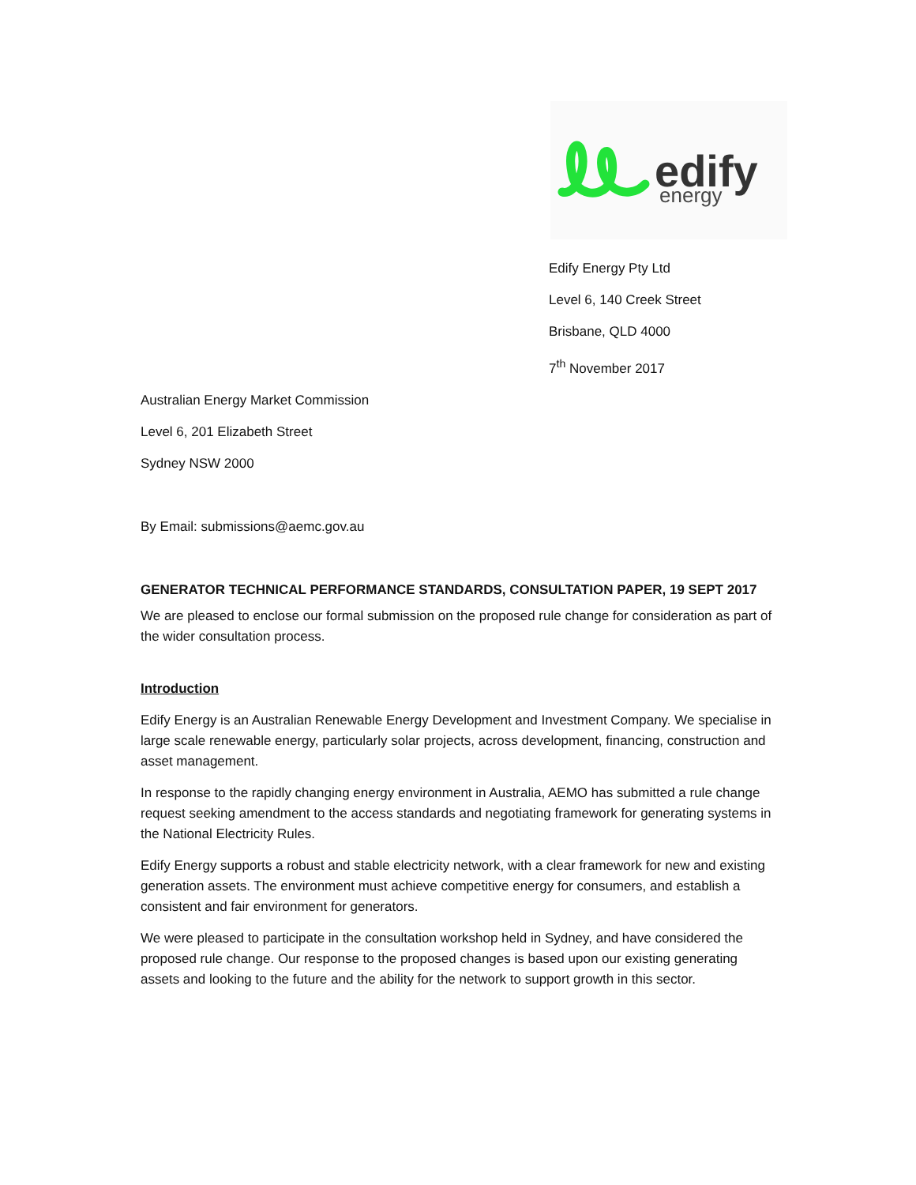edify
energy
Edify Energy Pty Ltd
Level 6, 140 Creek Street
Brisbane, QLD 4000
7<sup>th</sup> November 2017
Australian Energy Market Commission
Level 6, 201 Elizabeth Street
Sydney NSW 2000
By Email: submissions@aemc.gov.au
GENERATOR TECHNICAL PERFORMANCE STANDARDS, CONSULTATION PAPER, 19 SEPT 2017
We are pleased to enclose our formal submission on the proposed rule change for consideration as part of the wider consultation process.
Introduction
Edify Energy is an Australian Renewable Energy Development and Investment Company. We specialise in large scale renewable energy, particularly solar projects, across development, financing, construction and asset management.
In response to the rapidly changing energy environment in Australia, AEMO has submitted a rule change request seeking amendment to the access standards and negotiating framework for generating systems in the National Electricity Rules.
Edify Energy supports a robust and stable electricity network, with a clear framework for new and existing generation assets. The environment must achieve competitive energy for consumers, and establish a consistent and fair environment for generators.
We were pleased to participate in the consultation workshop held in Sydney, and have considered the proposed rule change. Our response to the proposed changes is based upon our existing generating assets and looking to the future and the ability for the network to support growth in this sector.